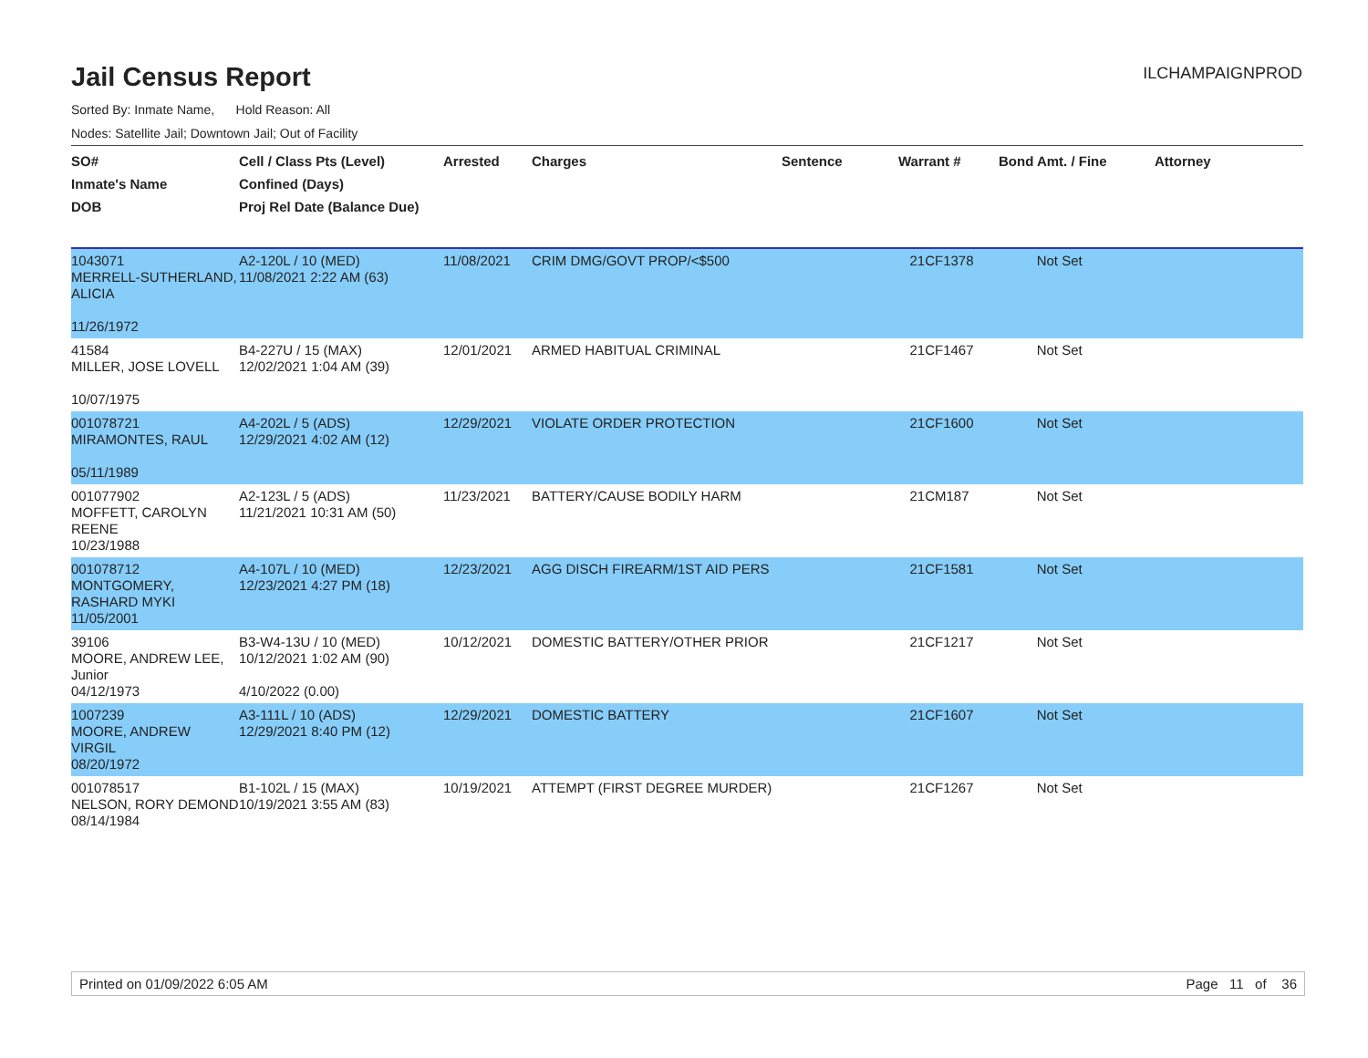Jail Census Report
ILCHAMPAIGNPROD
Sorted By: Inmate Name, Hold Reason: All
Nodes: Satellite Jail; Downtown Jail; Out of Facility
| SO# Inmate's Name DOB | Cell / Class Pts (Level) Confined (Days) Proj Rel Date (Balance Due) | Arrested | Charges | Sentence | Warrant # | Bond Amt. / Fine | Attorney |
| --- | --- | --- | --- | --- | --- | --- | --- |
| 1043071 MERRELL-SUTHERLAND, ALICIA 11/26/1972 | A2-120L / 10 (MED) 11/08/2021 2:22 AM (63) | 11/08/2021 | CRIM DMG/GOVT PROP/<$500 | | 21CF1378 | Not Set | |
| 41584 MILLER, JOSE LOVELL 10/07/1975 | B4-227U / 15 (MAX) 12/02/2021 1:04 AM (39) | 12/01/2021 | ARMED HABITUAL CRIMINAL | | 21CF1467 | Not Set | |
| 001078721 MIRAMONTES, RAUL 05/11/1989 | A4-202L / 5 (ADS) 12/29/2021 4:02 AM (12) | 12/29/2021 | VIOLATE ORDER PROTECTION | | 21CF1600 | Not Set | |
| 001077902 MOFFETT, CAROLYN REENE 10/23/1988 | A2-123L / 5 (ADS) 11/21/2021 10:31 AM (50) | 11/23/2021 | BATTERY/CAUSE BODILY HARM | | 21CM187 | Not Set | |
| 001078712 MONTGOMERY, RASHARD MYKI 11/05/2001 | A4-107L / 10 (MED) 12/23/2021 4:27 PM (18) | 12/23/2021 | AGG DISCH FIREARM/1ST AID PERS | | 21CF1581 | Not Set | |
| 39106 MOORE, ANDREW LEE, Junior 04/12/1973 | B3-W4-13U / 10 (MED) 10/12/2021 1:02 AM (90) 4/10/2022 (0.00) | 10/12/2021 | DOMESTIC BATTERY/OTHER PRIOR | | 21CF1217 | Not Set | |
| 1007239 MOORE, ANDREW VIRGIL 08/20/1972 | A3-111L / 10 (ADS) 12/29/2021 8:40 PM (12) | 12/29/2021 | DOMESTIC BATTERY | | 21CF1607 | Not Set | |
| 001078517 NELSON, RORY DEMOND 08/14/1984 | B1-102L / 15 (MAX) 10/19/2021 3:55 AM (83) | 10/19/2021 | ATTEMPT (FIRST DEGREE MURDER) | | 21CF1267 | Not Set | |
Printed on 01/09/2022 6:05 AM Page 11 of 36